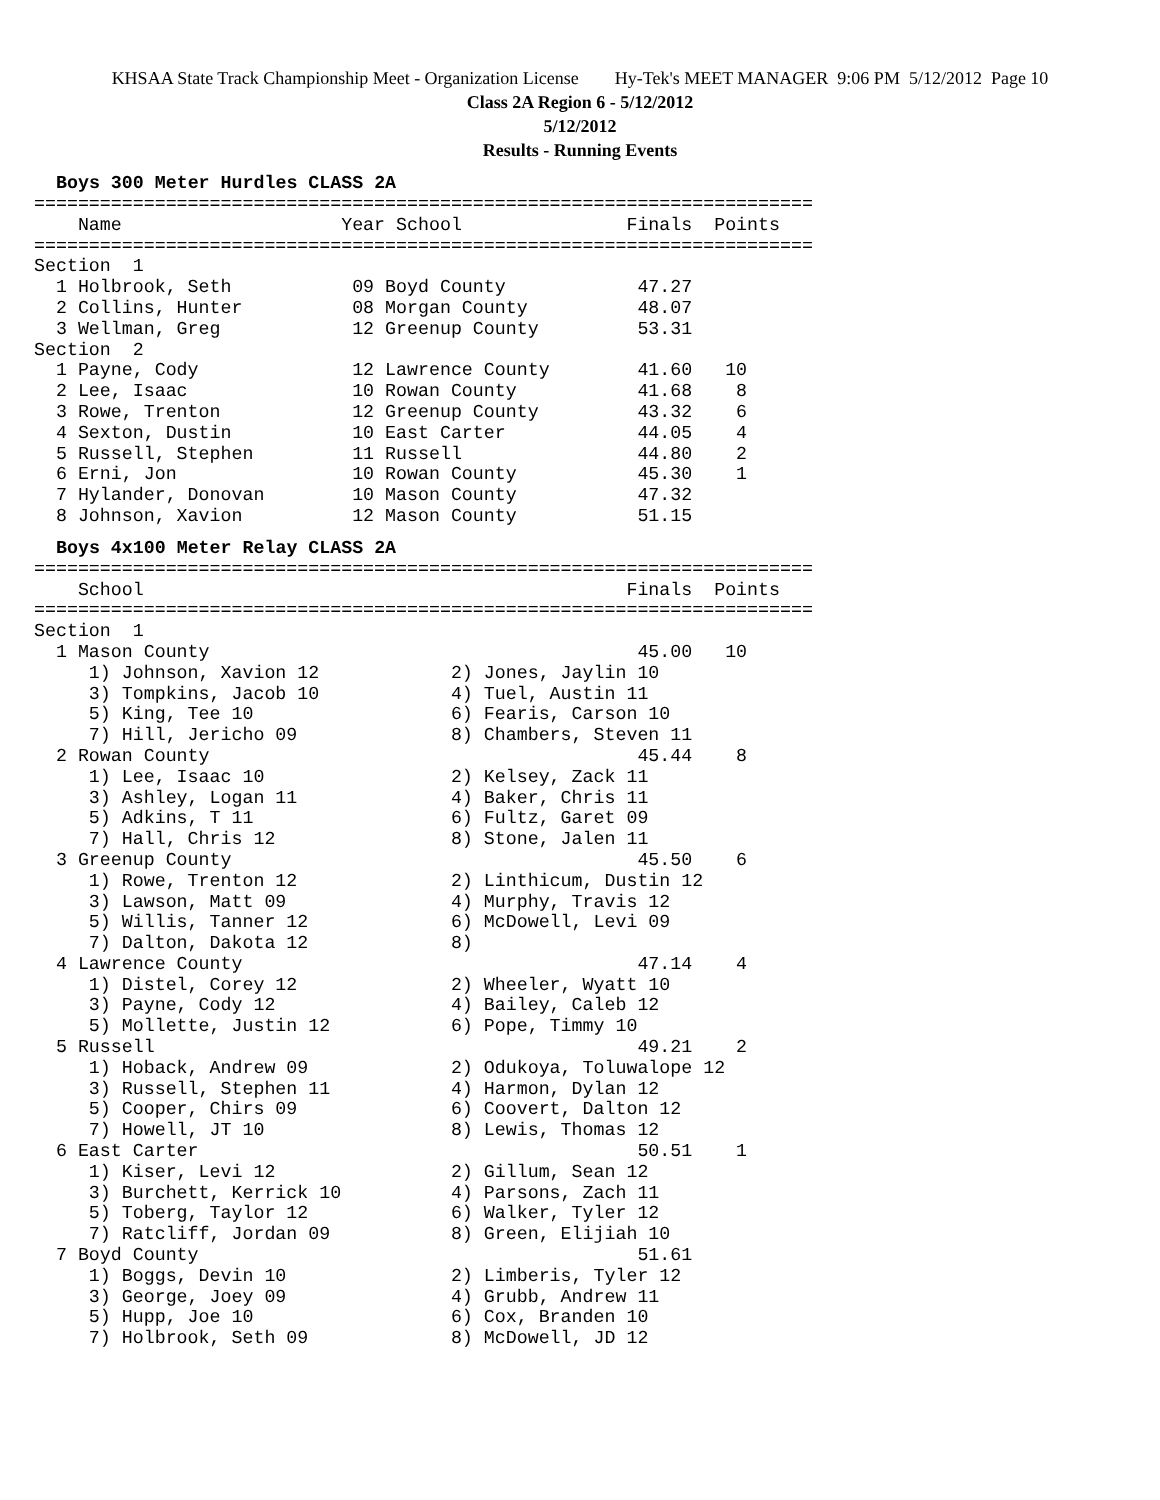KHSAA State Track Championship Meet - Organization License Hy-Tek's MEET MANAGER 9:06 PM 5/12/2012 Page 10
Class 2A Region 6 - 5/12/2012
5/12/2012
Results - Running Events
Boys 300 Meter Hurdles CLASS 2A
=======================================================================
    Name                    Year School               Finals  Points
=======================================================================
Section  1
  1 Holbrook, Seth           09 Boyd County            47.27
  2 Collins, Hunter          08 Morgan County          48.07
  3 Wellman, Greg            12 Greenup County         53.31
Section  2
  1 Payne, Cody              12 Lawrence County        41.60   10
  2 Lee, Isaac               10 Rowan County           41.68    8
  3 Rowe, Trenton            12 Greenup County         43.32    6
  4 Sexton, Dustin           10 East Carter            44.05    4
  5 Russell, Stephen         11 Russell                44.80    2
  6 Erni, Jon                10 Rowan County           45.30    1
  7 Hylander, Donovan        10 Mason County           47.32
  8 Johnson, Xavion          12 Mason County           51.15
Boys 4x100 Meter Relay CLASS 2A
=======================================================================
    School                                            Finals  Points
=======================================================================
Section  1
  1 Mason County                                       45.00   10
     1) Johnson, Xavion 12            2) Jones, Jaylin 10
     3) Tompkins, Jacob 10            4) Tuel, Austin 11
     5) King, Tee 10                  6) Fearis, Carson 10
     7) Hill, Jericho 09              8) Chambers, Steven 11
  2 Rowan County                                       45.44    8
     1) Lee, Isaac 10                 2) Kelsey, Zack 11
     3) Ashley, Logan 11              4) Baker, Chris 11
     5) Adkins, T 11                  6) Fultz, Garet 09
     7) Hall, Chris 12                8) Stone, Jalen 11
  3 Greenup County                                     45.50    6
     1) Rowe, Trenton 12              2) Linthicum, Dustin 12
     3) Lawson, Matt 09               4) Murphy, Travis 12
     5) Willis, Tanner 12             6) McDowell, Levi 09
     7) Dalton, Dakota 12             8)
  4 Lawrence County                                    47.14    4
     1) Distel, Corey 12              2) Wheeler, Wyatt 10
     3) Payne, Cody 12                4) Bailey, Caleb 12
     5) Mollette, Justin 12           6) Pope, Timmy 10
  5 Russell                                            49.21    2
     1) Hoback, Andrew 09             2) Odukoya, Toluwalope 12
     3) Russell, Stephen 11           4) Harmon, Dylan 12
     5) Cooper, Chirs 09              6) Coovert, Dalton 12
     7) Howell, JT 10                 8) Lewis, Thomas 12
  6 East Carter                                        50.51    1
     1) Kiser, Levi 12                2) Gillum, Sean 12
     3) Burchett, Kerrick 10          4) Parsons, Zach 11
     5) Toberg, Taylor 12             6) Walker, Tyler 12
     7) Ratcliff, Jordan 09           8) Green, Elijiah 10
  7 Boyd County                                        51.61
     1) Boggs, Devin 10               2) Limberis, Tyler 12
     3) George, Joey 09               4) Grubb, Andrew 11
     5) Hupp, Joe 10                  6) Cox, Branden 10
     7) Holbrook, Seth 09             8) McDowell, JD 12